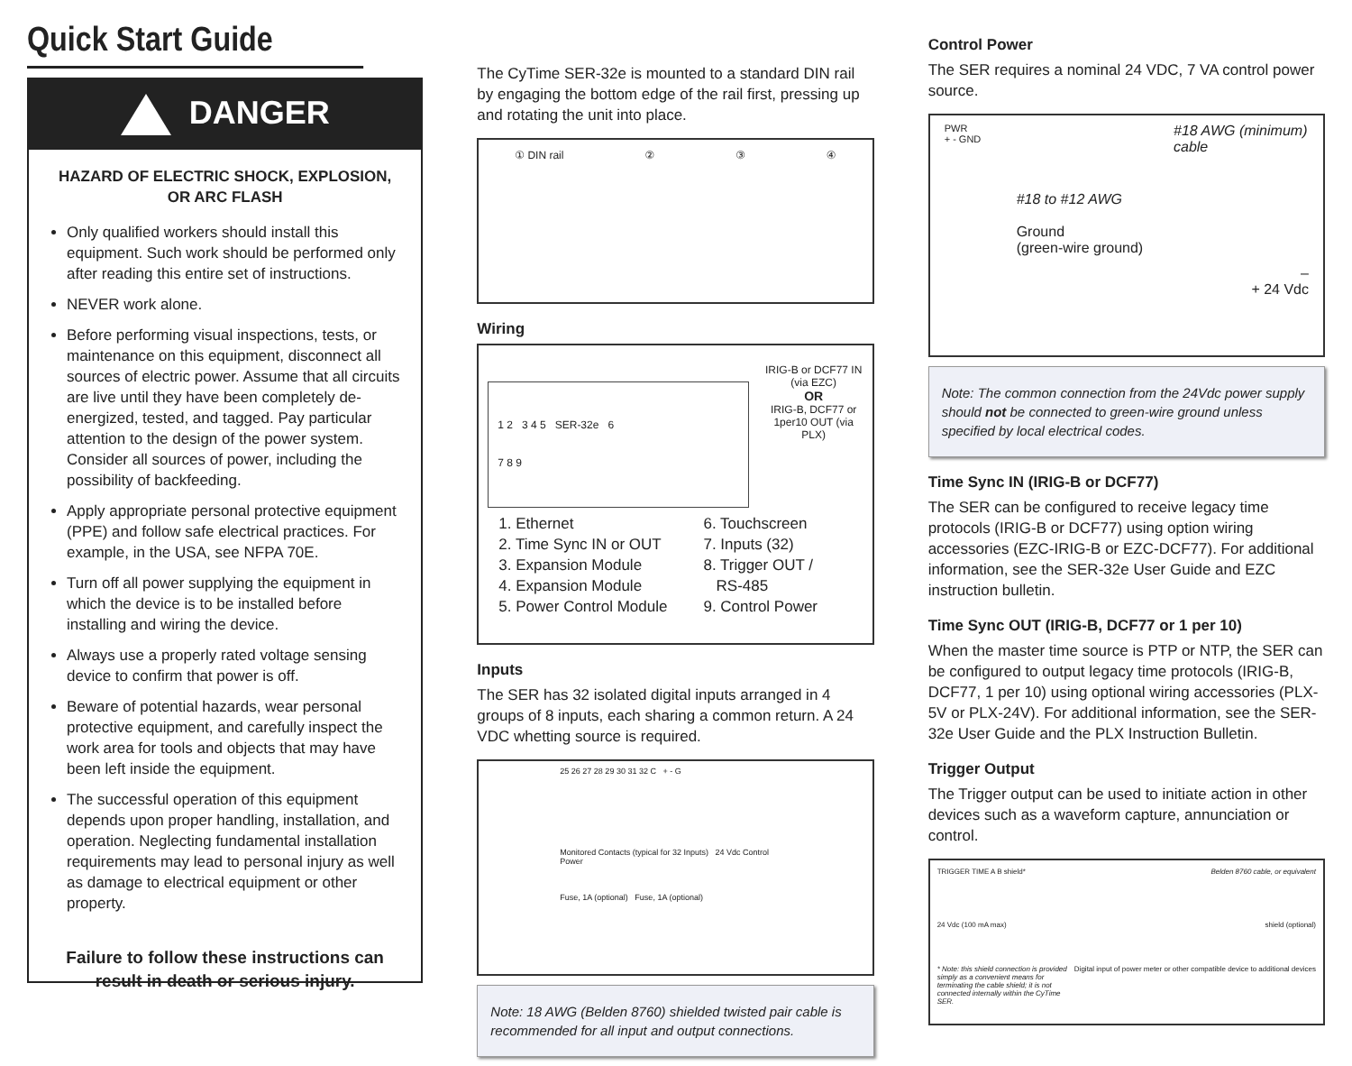Quick Start Guide
DANGER
HAZARD OF ELECTRIC SHOCK, EXPLOSION, OR ARC FLASH
Only qualified workers should install this equipment. Such work should be performed only after reading this entire set of instructions.
NEVER work alone.
Before performing visual inspections, tests, or maintenance on this equipment, disconnect all sources of electric power. Assume that all circuits are live until they have been completely de-energized, tested, and tagged. Pay particular attention to the design of the power system. Consider all sources of power, including the possibility of backfeeding.
Apply appropriate personal protective equipment (PPE) and follow safe electrical practices. For example, in the USA, see NFPA 70E.
Turn off all power supplying the equipment in which the device is to be installed before installing and wiring the device.
Always use a properly rated voltage sensing device to confirm that power is off.
Beware of potential hazards, wear personal protective equipment, and carefully inspect the work area for tools and objects that may have been left inside the equipment.
The successful operation of this equipment depends upon proper handling, installation, and operation. Neglecting fundamental installation requirements may lead to personal injury as well as damage to electrical equipment or other property.
Failure to follow these instructions can result in death or serious injury.
The CyTime SER-32e is mounted to a standard DIN rail by engaging the bottom edge of the rail first, pressing up and rotating the unit into place.
① DIN rail ② ③ ④
Wiring
1 2 3 4 5 SER-32e 6
7 8 9
IRIG-B or DCF77 IN (via EZC)
OR
IRIG-B, DCF77 or 1per10 OUT (via PLX)
1. Ethernet
2. Time Sync IN or OUT
3. Expansion Module
4. Expansion Module
5. Power Control Module
6. Touchscreen
7. Inputs (32)
8. Trigger OUT /
RS-485
9. Control Power
Inputs
The SER has 32 isolated digital inputs arranged in 4 groups of 8 inputs, each sharing a common return. A 24 VDC whetting source is required.
25 26 27 28 29 30 31 32 C + - G
Monitored Contacts (typical for 32 Inputs) 24 Vdc Control Power
Fuse, 1A (optional) Fuse, 1A (optional)
Note: 18 AWG (Belden 8760) shielded twisted pair cable is recommended for all input and output connections.
Control Power
The SER requires a nominal 24 VDC, 7 VA control power source.
PWR
+ - GND #18 AWG (minimum) cable
#18 to #12 AWG
Ground
(green-wire ground)
–
+ 24 Vdc
Note: The common connection from the 24Vdc power supply should not be connected to green-wire ground unless specified by local electrical codes.
Time Sync IN (IRIG-B or DCF77)
The SER can be configured to receive legacy time protocols (IRIG-B or DCF77) using option wiring accessories (EZC-IRIG-B or EZC-DCF77). For additional information, see the SER-32e User Guide and EZC instruction bulletin.
Time Sync OUT (IRIG-B, DCF77 or 1 per 10)
When the master time source is PTP or NTP, the SER can be configured to output legacy time protocols (IRIG-B, DCF77, 1 per 10) using optional wiring accessories (PLX-5V or PLX-24V). For additional information, see the SER-32e User Guide and the PLX Instruction Bulletin.
Trigger Output
The Trigger output can be used to initiate action in other devices such as a waveform capture, annunciation or control.
TRIGGER TIME A B shield* Belden 8760 cable, or equivalent
24 Vdc (100 mA max) shield (optional)
* Note: this shield connection is provided simply as a convenient means for terminating the cable shield; it is not connected internally within the CyTime SER. Digital input of power meter or other compatible device to additional devices